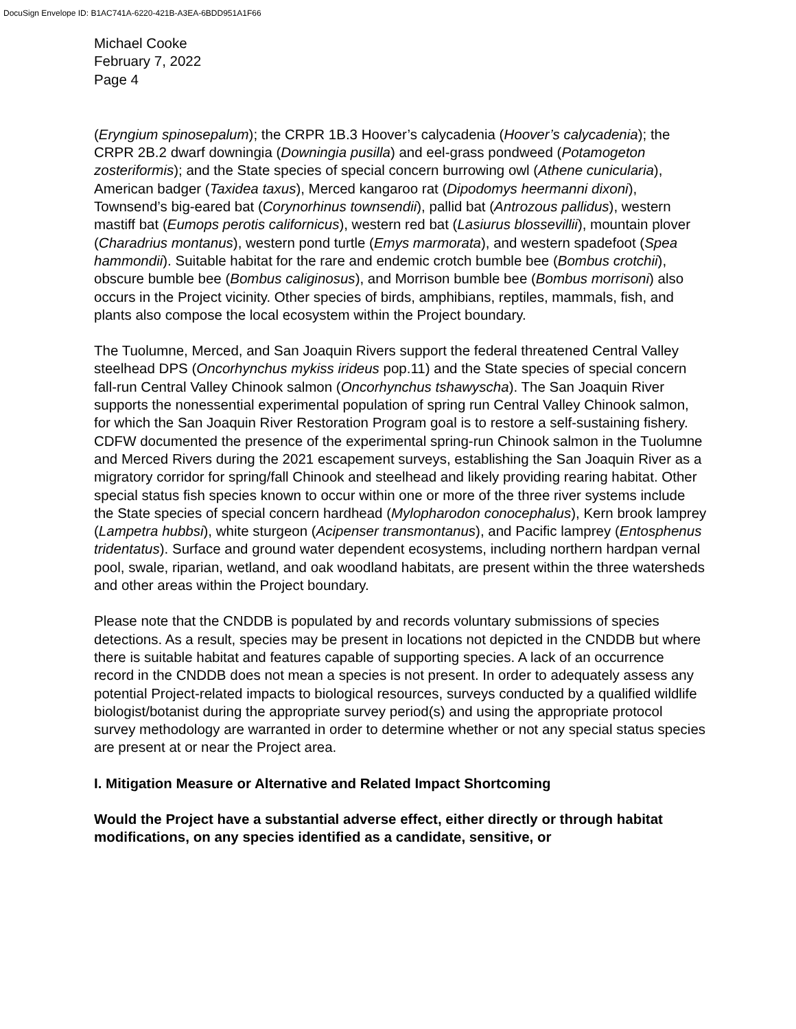DocuSign Envelope ID: B1AC741A-6220-421B-A3EA-6BDD951A1F66
Michael Cooke
February 7, 2022
Page 4
(Eryngium spinosepalum); the CRPR 1B.3 Hoover’s calycadenia (Hoover’s calycadenia); the CRPR 2B.2 dwarf downingia (Downingia pusilla) and eel-grass pondweed (Potamogeton zosteriformis); and the State species of special concern burrowing owl (Athene cunicularia), American badger (Taxidea taxus), Merced kangaroo rat (Dipodomys heermanni dixoni), Townsend’s big-eared bat (Corynorhinus townsendii), pallid bat (Antrozous pallidus), western mastiff bat (Eumops perotis californicus), western red bat (Lasiurus blossevillii), mountain plover (Charadrius montanus), western pond turtle (Emys marmorata), and western spadefoot (Spea hammondii). Suitable habitat for the rare and endemic crotch bumble bee (Bombus crotchii), obscure bumble bee (Bombus caliginosus), and Morrison bumble bee (Bombus morrisoni) also occurs in the Project vicinity. Other species of birds, amphibians, reptiles, mammals, fish, and plants also compose the local ecosystem within the Project boundary.
The Tuolumne, Merced, and San Joaquin Rivers support the federal threatened Central Valley steelhead DPS (Oncorhynchus mykiss irideus pop.11) and the State species of special concern fall-run Central Valley Chinook salmon (Oncorhynchus tshawyscha). The San Joaquin River supports the nonessential experimental population of spring run Central Valley Chinook salmon, for which the San Joaquin River Restoration Program goal is to restore a self-sustaining fishery. CDFW documented the presence of the experimental spring-run Chinook salmon in the Tuolumne and Merced Rivers during the 2021 escapement surveys, establishing the San Joaquin River as a migratory corridor for spring/fall Chinook and steelhead and likely providing rearing habitat. Other special status fish species known to occur within one or more of the three river systems include the State species of special concern hardhead (Mylopharodon conocephalus), Kern brook lamprey (Lampetra hubbsi), white sturgeon (Acipenser transmontanus), and Pacific lamprey (Entosphenus tridentatus). Surface and ground water dependent ecosystems, including northern hardpan vernal pool, swale, riparian, wetland, and oak woodland habitats, are present within the three watersheds and other areas within the Project boundary.
Please note that the CNDDB is populated by and records voluntary submissions of species detections. As a result, species may be present in locations not depicted in the CNDDB but where there is suitable habitat and features capable of supporting species. A lack of an occurrence record in the CNDDB does not mean a species is not present. In order to adequately assess any potential Project-related impacts to biological resources, surveys conducted by a qualified wildlife biologist/botanist during the appropriate survey period(s) and using the appropriate protocol survey methodology are warranted in order to determine whether or not any special status species are present at or near the Project area.
I. Mitigation Measure or Alternative and Related Impact Shortcoming
Would the Project have a substantial adverse effect, either directly or through habitat modifications, on any species identified as a candidate, sensitive, or